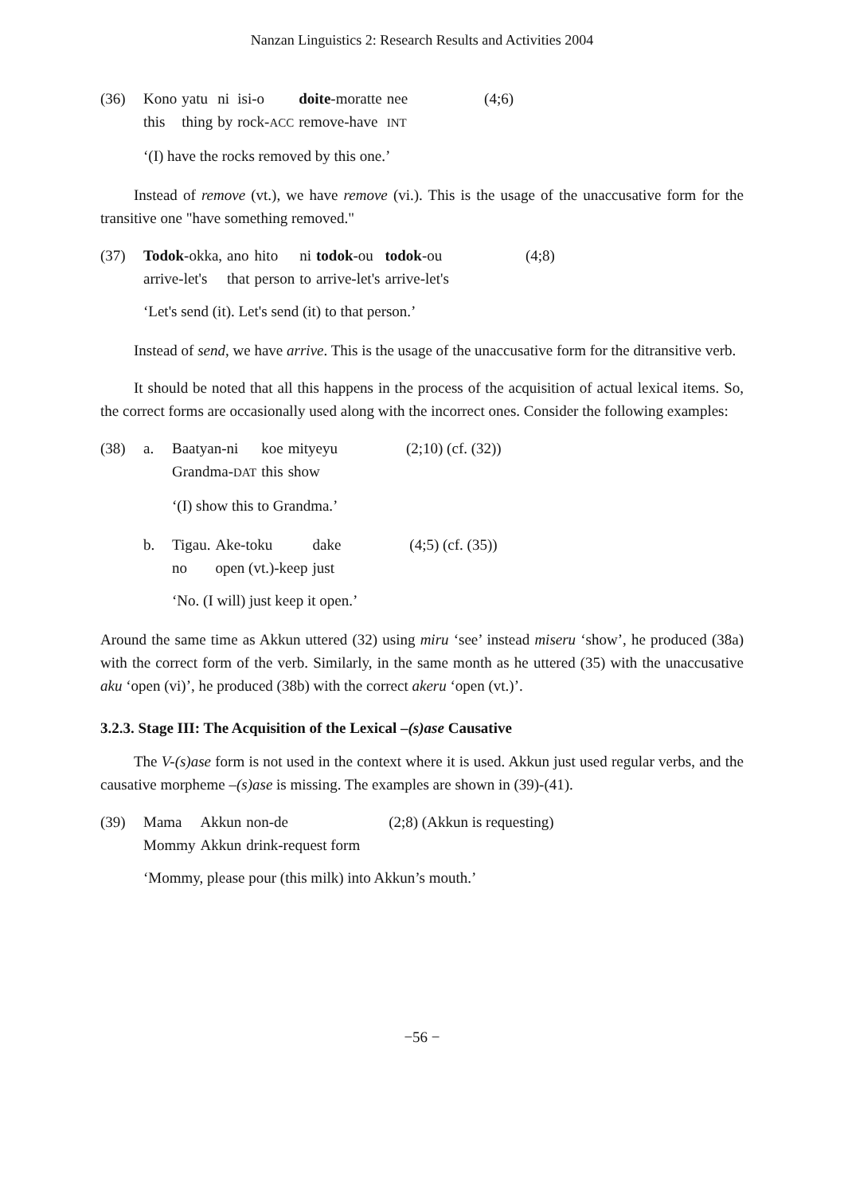Nanzan Linguistics 2: Research Results and Activities 2004
| (36) | Kono | yatu | ni | isi-o | doite -moratte | nee | (4;6) |
| | this | thing | by | rock- ACC | remove-have | INT | |
‘(I) have the rocks removed by this one.’
Instead of remove (vt.), we have remove (vi.). This is the usage of the unaccusative form for the transitive one "have something removed."
| (37) | Todok -okka, | ano | hito | ni | todok -ou | todok -ou | (4;8) |
| | arrive-let's | that | person | to | arrive-let's | arrive-let's | |
‘Let's send (it). Let's send (it) to that person.’
Instead of send, we have arrive. This is the usage of the unaccusative form for the ditransitive verb.
It should be noted that all this happens in the process of the acquisition of actual lexical items. So, the correct forms are occasionally used along with the incorrect ones. Consider the following examples:
| (38) | a. | Baatyan-ni | koe | mityeyu | (2;10) (cf. (32)) |
| | | Grandma- DAT | this | show | |
‘(I) show this to Grandma.’
| b. | Tigau. | Ake-toku | dake | (4;5) (cf. (35)) |
| | no | open (vt.)-keep | just | |
‘No. (I will) just keep it open.’
Around the same time as Akkun uttered (32) using miru ‘see’ instead miseru ‘show’, he produced (38a) with the correct form of the verb. Similarly, in the same month as he uttered (35) with the unaccusative aku ‘open (vi)’, he produced (38b) with the correct akeru ‘open (vt.)’.
3.2.3. Stage III: The Acquisition of the Lexical –(s)ase Causative
The V-(s)ase form is not used in the context where it is used. Akkun just used regular verbs, and the causative morpheme –(s)ase is missing. The examples are shown in (39)-(41).
| (39) | Mama | Akkun | non-de | (2;8) (Akkun is requesting) |
| | Mommy | Akkun | drink-request form | |
‘Mommy, please pour (this milk) into Akkun’s mouth.’
−56 −